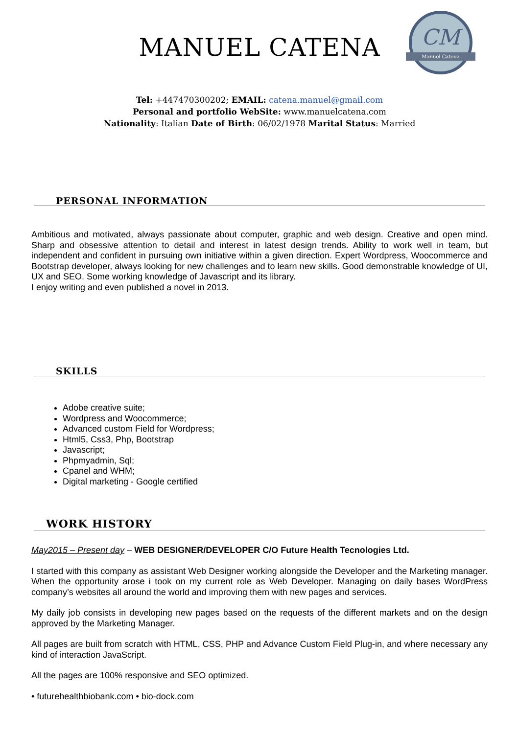CM
Manuel Catena
MANUEL CATENA
Tel: +447470300202; EMAIL: catena.manuel@gmail.com
Personal and portfolio WebSite: www.manuelcatena.com
Nationality: Italian Date of Birth: 06/02/1978 Marital Status: Married
PERSONAL INFORMATION
Ambitious and motivated, always passionate about computer, graphic and web design. Creative and open mind. Sharp and obsessive attention to detail and interest in latest design trends. Ability to work well in team, but independent and confident in pursuing own initiative within a given direction. Expert Wordpress, Woocommerce and Bootstrap developer, always looking for new challenges and to learn new skills. Good demonstrable knowledge of UI, UX and SEO. Some working knowledge of Javascript and its library.
I enjoy writing and even published a novel in 2013.
SKILLS
Adobe creative suite;
Wordpress and Woocommerce;
Advanced custom Field for Wordpress;
Html5, Css3, Php, Bootstrap
Javascript;
Phpmyadmin, Sql;
Cpanel and WHM;
Digital marketing - Google certified
WORK HISTORY
May2015 – Present day – WEB DESIGNER/DEVELOPER C/O Future Health Tecnologies Ltd.
I started with this company as assistant Web Designer working alongside the Developer and the Marketing manager. When the opportunity arose i took on my current role as Web Developer. Managing on daily bases WordPress company’s websites all around the world and improving them with new pages and services.
My daily job consists in developing new pages based on the requests of the different markets and on the design approved by the Marketing Manager.
All pages are built from scratch with HTML, CSS, PHP and Advance Custom Field Plug-in, and where necessary any kind of interaction JavaScript.
All the pages are 100% responsive and SEO optimized.
• futurehealthbiobank.com • bio-dock.com